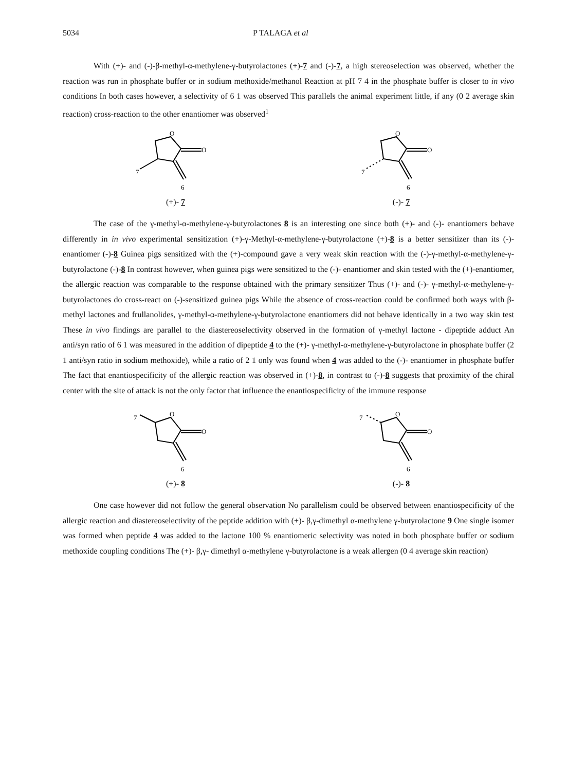5034 P TALAGA et al
With (+)- and (-)-β-methyl-α-methylene-γ-butyrolactones (+)-7 and (-)-7, a high stereoselection was observed, whether the reaction was run in phosphate buffer or in sodium methoxide/methanol Reaction at pH 7 4 in the phosphate buffer is closer to in vivo conditions In both cases however, a selectivity of 6 1 was observed This parallels the animal experiment little, if any (0 2 average skin reaction) cross-reaction to the other enantiomer was observed<sup>1</sup>
O
O
7
6
(+)- 7
O
O
7
6
(-)- 7
The case of the γ-methyl-α-methylene-γ-butyrolactones 8 is an interesting one since both (+)- and (-)- enantiomers behave differently in in vivo experimental sensitization (+)-γ-Methyl-α-methylene-γ-butyrolactone (+)-8 is a better sensitizer than its (-)- enantiomer (-)-8 Guinea pigs sensitized with the (+)-compound gave a very weak skin reaction with the (-)-γ-methyl-α-methylene-γ-butyrolactone (-)-8 In contrast however, when guinea pigs were sensitized to the (-)- enantiomer and skin tested with the (+)-enantiomer, the allergic reaction was comparable to the response obtained with the primary sensitizer Thus (+)- and (-)- γ-methyl-α-methylene-γ-butyrolactones do cross-react on (-)-sensitized guinea pigs While the absence of cross-reaction could be confirmed both ways with β-methyl lactones and frullanolides, γ-methyl-α-methylene-γ-butyrolactone enantiomers did not behave identically in a two way skin test These in vivo findings are parallel to the diastereoselectivity observed in the formation of γ-methyl lactone - dipeptide adduct An anti/syn ratio of 6 1 was measured in the addition of dipeptide 4 to the (+)- γ-methyl-α-methylene-γ-butyrolactone in phosphate buffer (2 1 anti/syn ratio in sodium methoxide), while a ratio of 2 1 only was found when 4 was added to the (-)- enantiomer in phosphate buffer The fact that enantiospecificity of the allergic reaction was observed in (+)-8, in contrast to (-)-8 suggests that proximity of the chiral center with the site of attack is not the only factor that influence the enantiospecificity of the immune response
O
O
7
6
(+)- 8
O
O
7
6
(-)- 8
One case however did not follow the general observation No parallelism could be observed between enantiospecificity of the allergic reaction and diastereoselectivity of the peptide addition with (+)- β,γ-dimethyl α-methylene γ-butyrolactone 9 One single isomer was formed when peptide 4 was added to the lactone 100 % enantiomeric selectivity was noted in both phosphate buffer or sodium methoxide coupling conditions The (+)- β,γ- dimethyl α-methylene γ-butyrolactone is a weak allergen (0 4 average skin reaction)